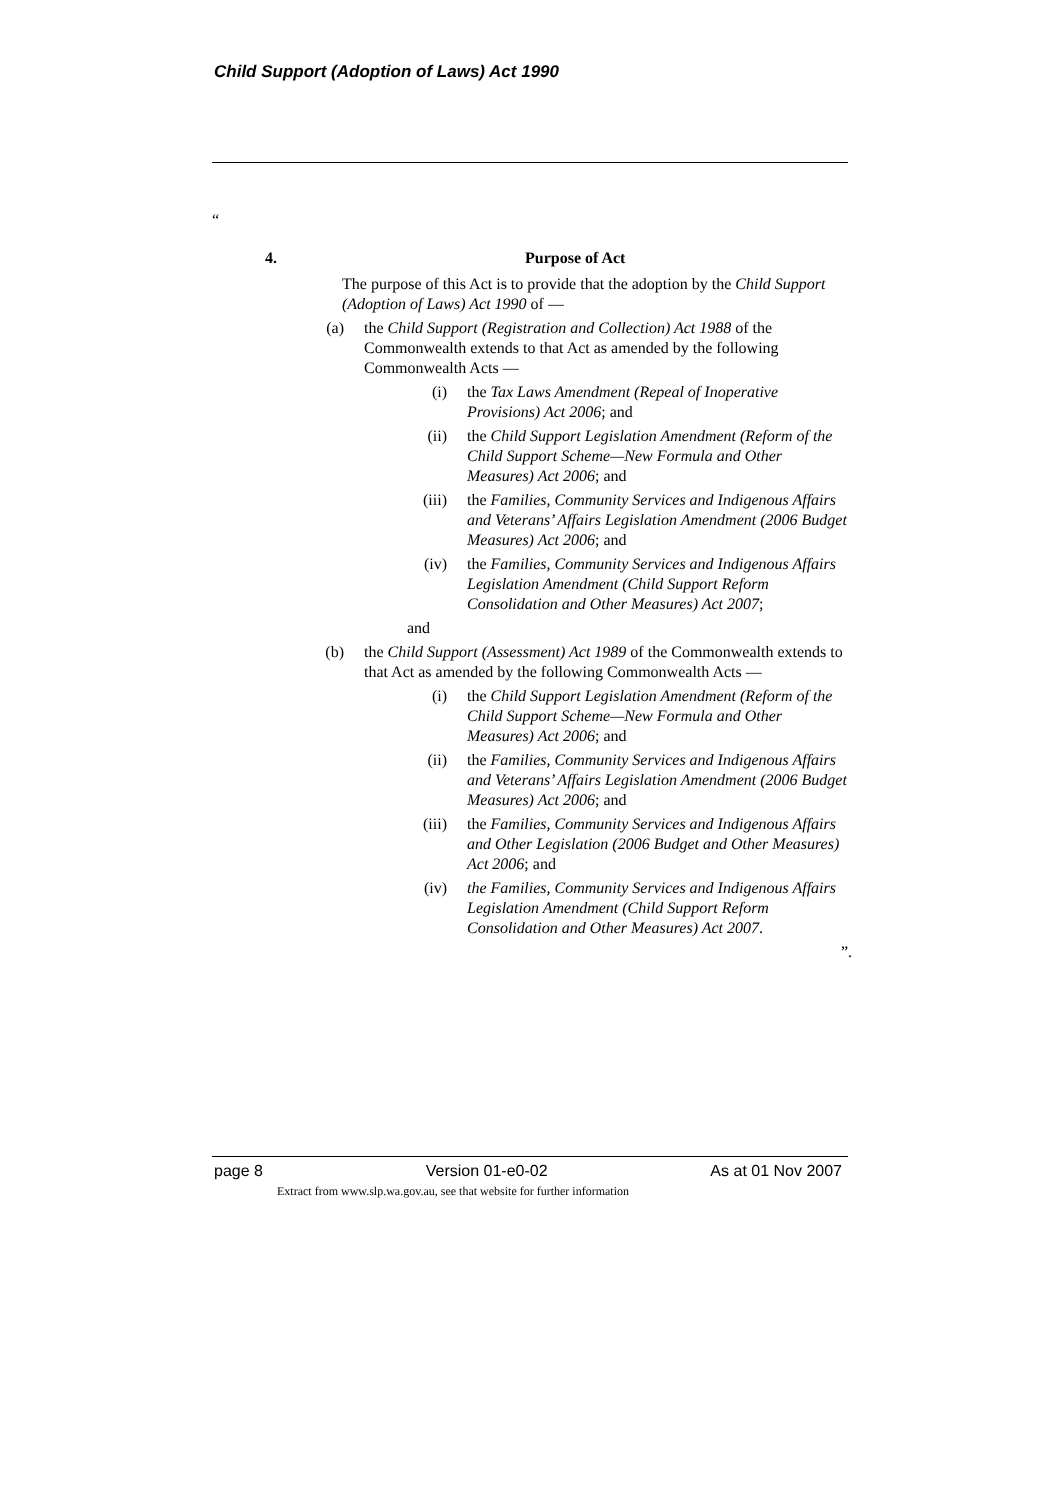Child Support (Adoption of Laws) Act 1990
“
4. Purpose of Act
The purpose of this Act is to provide that the adoption by the Child Support (Adoption of Laws) Act 1990 of —
(a) the Child Support (Registration and Collection) Act 1988 of the Commonwealth extends to that Act as amended by the following Commonwealth Acts —
(i) the Tax Laws Amendment (Repeal of Inoperative Provisions) Act 2006; and
(ii) the Child Support Legislation Amendment (Reform of the Child Support Scheme—New Formula and Other Measures) Act 2006; and
(iii) the Families, Community Services and Indigenous Affairs and Veterans’ Affairs Legislation Amendment (2006 Budget Measures) Act 2006; and
(iv) the Families, Community Services and Indigenous Affairs Legislation Amendment (Child Support Reform Consolidation and Other Measures) Act 2007;
and
(b) the Child Support (Assessment) Act 1989 of the Commonwealth extends to that Act as amended by the following Commonwealth Acts —
(i) the Child Support Legislation Amendment (Reform of the Child Support Scheme—New Formula and Other Measures) Act 2006; and
(ii) the Families, Community Services and Indigenous Affairs and Veterans’ Affairs Legislation Amendment (2006 Budget Measures) Act 2006; and
(iii) the Families, Community Services and Indigenous Affairs and Other Legislation (2006 Budget and Other Measures) Act 2006; and
(iv) the Families, Community Services and Indigenous Affairs Legislation Amendment (Child Support Reform Consolidation and Other Measures) Act 2007.
”.
page 8 Version 01-e0-02 As at 01 Nov 2007
Extract from www.slp.wa.gov.au, see that website for further information